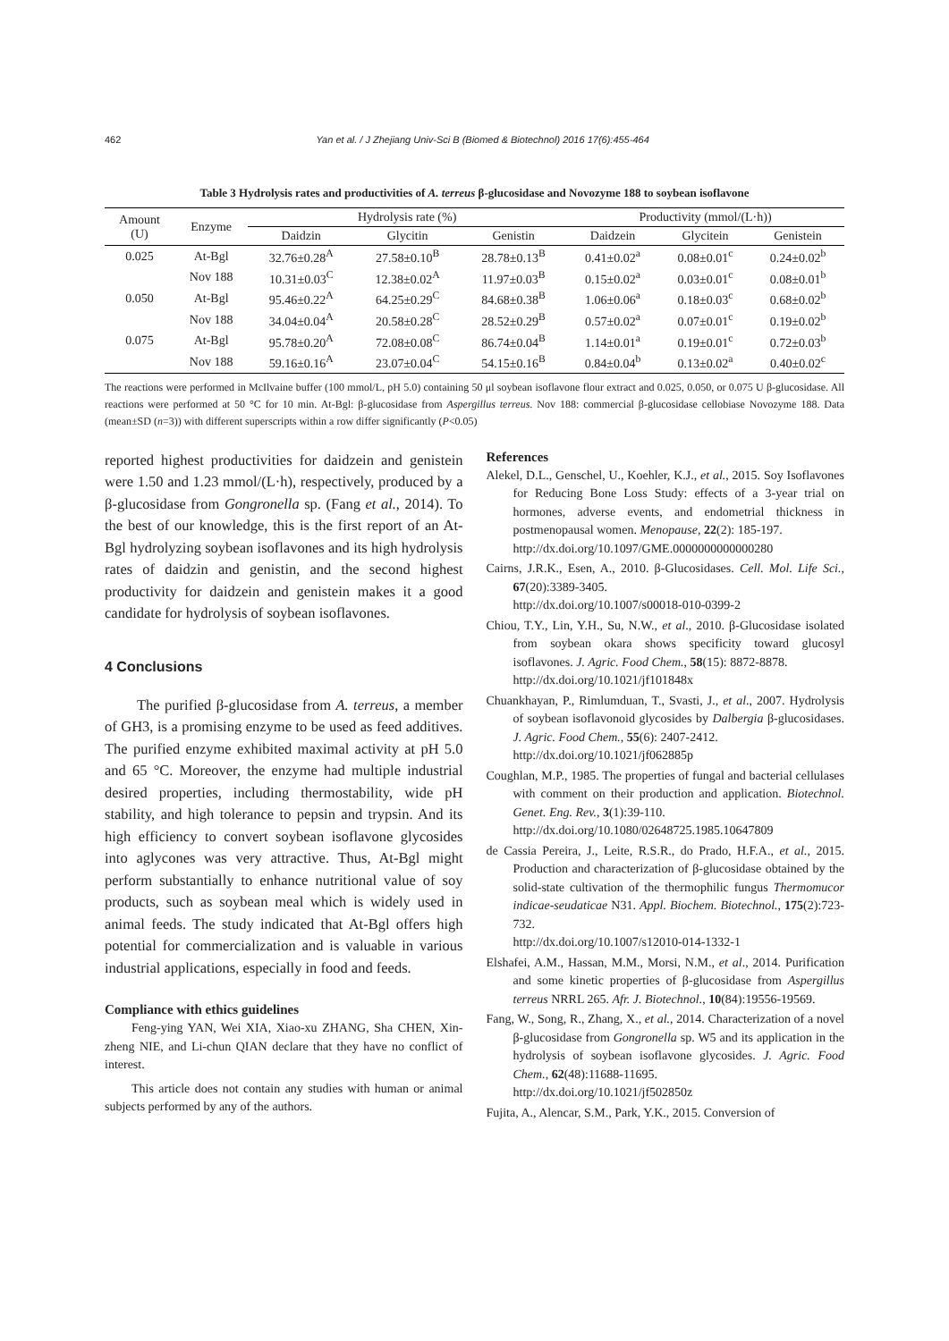462 Yan et al. / J Zhejiang Univ-Sci B (Biomed & Biotechnol) 2016 17(6):455-464
Table 3 Hydrolysis rates and productivities of A. terreus β-glucosidase and Novozyme 188 to soybean isoflavone
| Amount (U) | Enzyme | Hydrolysis rate (%) | | | Productivity (mmol/(L·h)) | | |
| --- | --- | --- | --- | --- | --- | --- | --- |
| | | Daidzin | Glycitin | Genistin | Daidzein | Glycitein | Genistein |
| 0.025 | At-Bgl | 32.76±0.28<sup>A</sup> | 27.58±0.10<sup>B</sup> | 28.78±0.13<sup>B</sup> | 0.41±0.02<sup>a</sup> | 0.08±0.01<sup>c</sup> | 0.24±0.02<sup>b</sup> |
| | Nov 188 | 10.31±0.03<sup>C</sup> | 12.38±0.02<sup>A</sup> | 11.97±0.03<sup>B</sup> | 0.15±0.02<sup>a</sup> | 0.03±0.01<sup>c</sup> | 0.08±0.01<sup>b</sup> |
| 0.050 | At-Bgl | 95.46±0.22<sup>A</sup> | 64.25±0.29<sup>C</sup> | 84.68±0.38<sup>B</sup> | 1.06±0.06<sup>a</sup> | 0.18±0.03<sup>c</sup> | 0.68±0.02<sup>b</sup> |
| | Nov 188 | 34.04±0.04<sup>A</sup> | 20.58±0.28<sup>C</sup> | 28.52±0.29<sup>B</sup> | 0.57±0.02<sup>a</sup> | 0.07±0.01<sup>c</sup> | 0.19±0.02<sup>b</sup> |
| 0.075 | At-Bgl | 95.78±0.20<sup>A</sup> | 72.08±0.08<sup>C</sup> | 86.74±0.04<sup>B</sup> | 1.14±0.01<sup>a</sup> | 0.19±0.01<sup>c</sup> | 0.72±0.03<sup>b</sup> |
| | Nov 188 | 59.16±0.16<sup>A</sup> | 23.07±0.04<sup>C</sup> | 54.15±0.16<sup>B</sup> | 0.84±0.04<sup>b</sup> | 0.13±0.02<sup>a</sup> | 0.40±0.02<sup>c</sup> |
The reactions were performed in McIlvaine buffer (100 mmol/L, pH 5.0) containing 50 μl soybean isoflavone flour extract and 0.025, 0.050, or 0.075 U β-glucosidase. All reactions were performed at 50 °C for 10 min. At-Bgl: β-glucosidase from Aspergillus terreus. Nov 188: commercial β-glucosidase cellobiase Novozyme 188. Data (mean±SD (n=3)) with different superscripts within a row differ significantly (P<0.05)
reported highest productivities for daidzein and genistein were 1.50 and 1.23 mmol/(L·h), respectively, produced by a β-glucosidase from Gongronella sp. (Fang et al., 2014). To the best of our knowledge, this is the first report of an At-Bgl hydrolyzing soybean isoflavones and its high hydrolysis rates of daidzin and genistin, and the second highest productivity for daidzein and genistein makes it a good candidate for hydrolysis of soybean isoflavones.
4 Conclusions
The purified β-glucosidase from A. terreus, a member of GH3, is a promising enzyme to be used as feed additives. The purified enzyme exhibited maximal activity at pH 5.0 and 65 °C. Moreover, the enzyme had multiple industrial desired properties, including thermostability, wide pH stability, and high tolerance to pepsin and trypsin. And its high efficiency to convert soybean isoflavone glycosides into aglycones was very attractive. Thus, At-Bgl might perform substantially to enhance nutritional value of soy products, such as soybean meal which is widely used in animal feeds. The study indicated that At-Bgl offers high potential for commercialization and is valuable in various industrial applications, especially in food and feeds.
Compliance with ethics guidelines
Feng-ying YAN, Wei XIA, Xiao-xu ZHANG, Sha CHEN, Xin-zheng NIE, and Li-chun QIAN declare that they have no conflict of interest.
This article does not contain any studies with human or animal subjects performed by any of the authors.
References
Alekel, D.L., Genschel, U., Koehler, K.J., et al., 2015. Soy Isoflavones for Reducing Bone Loss Study: effects of a 3-year trial on hormones, adverse events, and endometrial thickness in postmenopausal women. Menopause, 22(2): 185-197.
http://dx.doi.org/10.1097/GME.0000000000000280
Cairns, J.R.K., Esen, A., 2010. β-Glucosidases. Cell. Mol. Life Sci., 67(20):3389-3405.
http://dx.doi.org/10.1007/s00018-010-0399-2
Chiou, T.Y., Lin, Y.H., Su, N.W., et al., 2010. β-Glucosidase isolated from soybean okara shows specificity toward glucosyl isoflavones. J. Agric. Food Chem., 58(15): 8872-8878.
http://dx.doi.org/10.1021/jf101848x
Chuankhayan, P., Rimlumduan, T., Svasti, J., et al., 2007. Hydrolysis of soybean isoflavonoid glycosides by Dalbergia β-glucosidases. J. Agric. Food Chem., 55(6): 2407-2412.
http://dx.doi.org/10.1021/jf062885p
Coughlan, M.P., 1985. The properties of fungal and bacterial cellulases with comment on their production and application. Biotechnol. Genet. Eng. Rev., 3(1):39-110.
http://dx.doi.org/10.1080/02648725.1985.10647809
de Cassia Pereira, J., Leite, R.S.R., do Prado, H.F.A., et al., 2015. Production and characterization of β-glucosidase obtained by the solid-state cultivation of the thermophilic fungus Thermomucor indicae-seudaticae N31. Appl. Biochem. Biotechnol., 175(2):723-732.
http://dx.doi.org/10.1007/s12010-014-1332-1
Elshafei, A.M., Hassan, M.M., Morsi, N.M., et al., 2014. Purification and some kinetic properties of β-glucosidase from Aspergillus terreus NRRL 265. Afr. J. Biotechnol., 10(84):19556-19569.
Fang, W., Song, R., Zhang, X., et al., 2014. Characterization of a novel β-glucosidase from Gongronella sp. W5 and its application in the hydrolysis of soybean isoflavone glycosides. J. Agric. Food Chem., 62(48):11688-11695.
http://dx.doi.org/10.1021/jf502850z
Fujita, A., Alencar, S.M., Park, Y.K., 2015. Conversion of